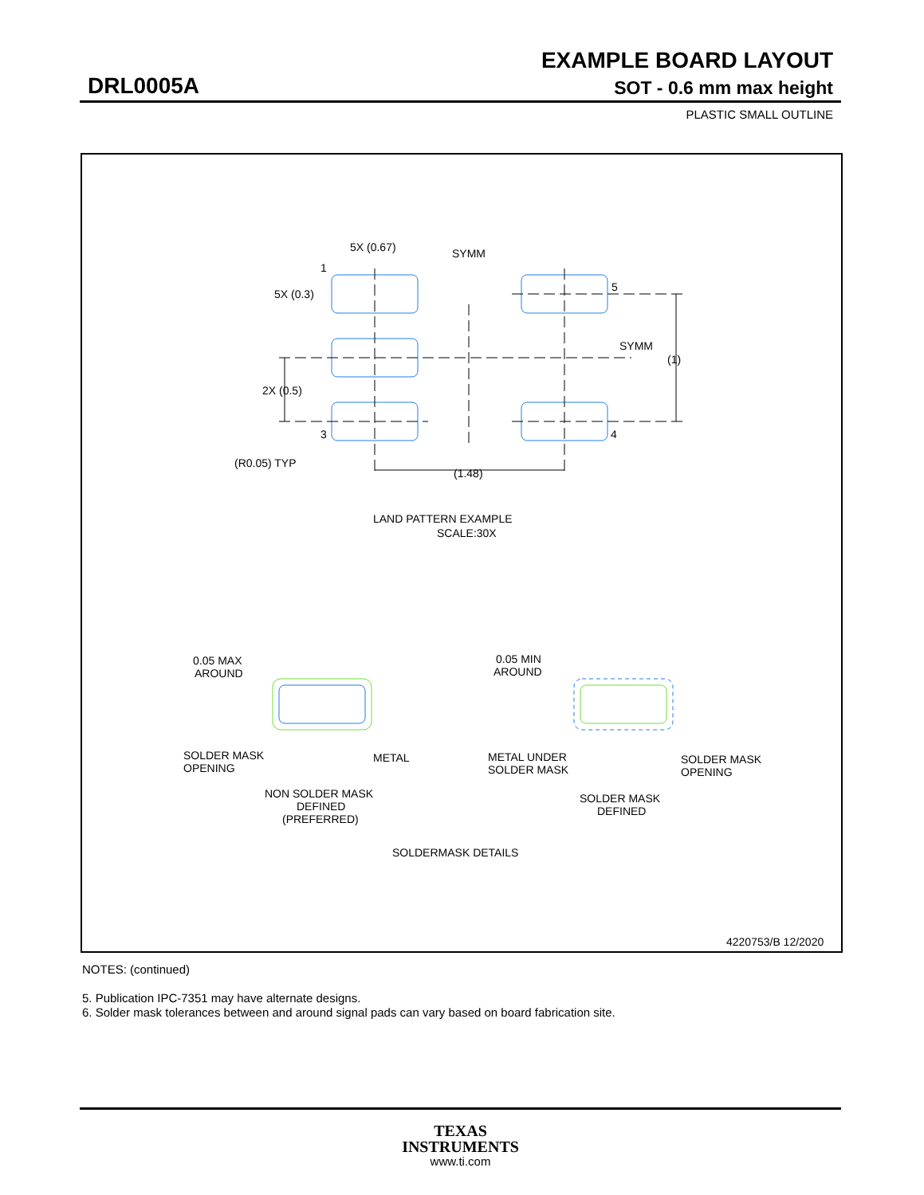EXAMPLE BOARD LAYOUT
DRL0005A SOT - 0.6 mm max height
PLASTIC SMALL OUTLINE
5X (0.67)
SYMM
1
5X (0.3)
5
SYMM
(1)
2X (0.5)
3
4
(R0.05) TYP
(1.48)
LAND PATTERN EXAMPLE
SCALE:30X
0.05 MAX
AROUND
0.05 MIN
AROUND
SOLDER MASK
OPENING
METAL
METAL UNDER
SOLDER MASK
SOLDER MASK
OPENING
NON SOLDER MASK
DEFINED
(PREFERRED)
SOLDER MASK
DEFINED
SOLDERMASK DETAILS
4220753/B 12/2020
NOTES: (continued)
5. Publication IPC-7351 may have alternate designs.
6. Solder mask tolerances between and around signal pads can vary based on board fabrication site.
TEXAS
INSTRUMENTS
www.ti.com